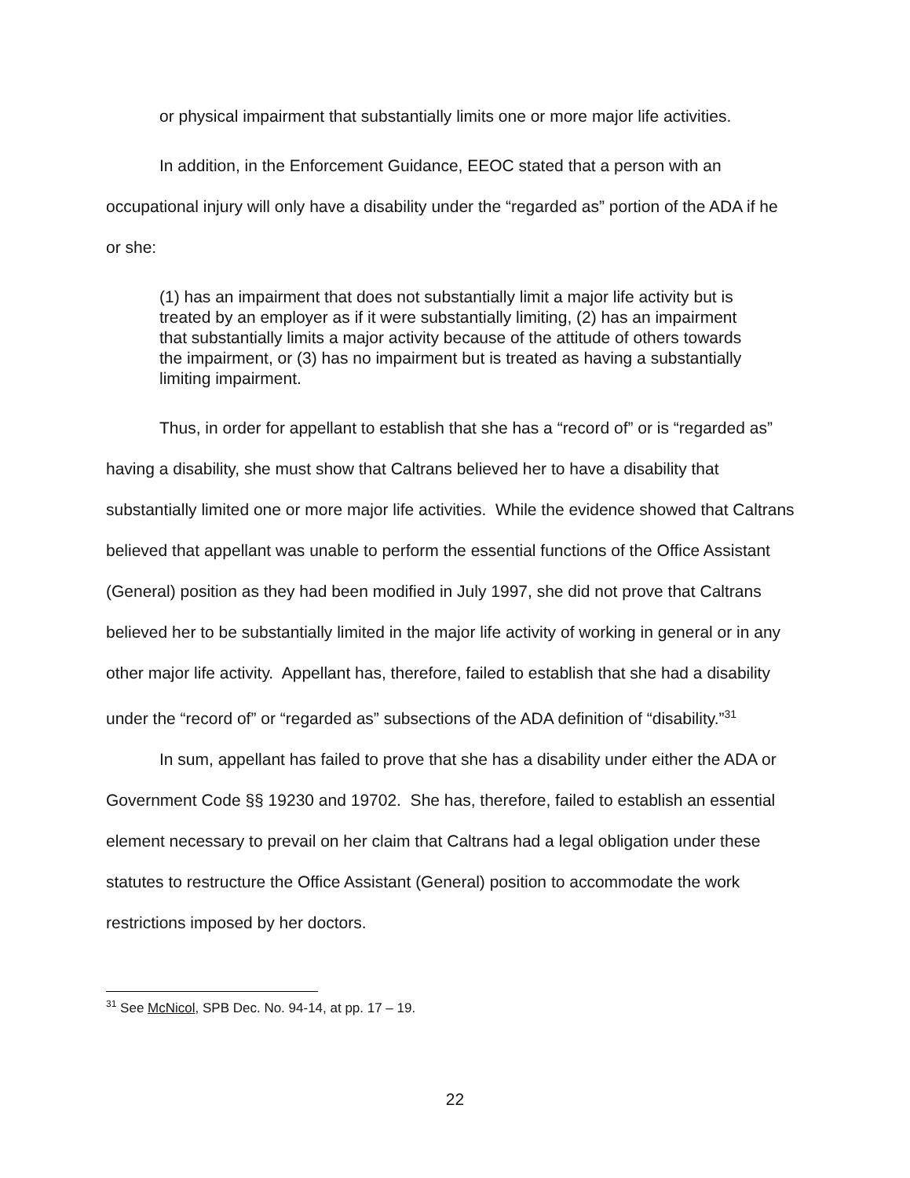or physical impairment that substantially limits one or more major life activities.
In addition, in the Enforcement Guidance, EEOC stated that a person with an occupational injury will only have a disability under the “regarded as” portion of the ADA if he or she:
(1) has an impairment that does not substantially limit a major life activity but is treated by an employer as if it were substantially limiting, (2) has an impairment that substantially limits a major activity because of the attitude of others towards the impairment, or (3) has no impairment but is treated as having a substantially limiting impairment.
Thus, in order for appellant to establish that she has a “record of” or is “regarded as” having a disability, she must show that Caltrans believed her to have a disability that substantially limited one or more major life activities. While the evidence showed that Caltrans believed that appellant was unable to perform the essential functions of the Office Assistant (General) position as they had been modified in July 1997, she did not prove that Caltrans believed her to be substantially limited in the major life activity of working in general or in any other major life activity. Appellant has, therefore, failed to establish that she had a disability under the “record of” or “regarded as” subsections of the ADA definition of “disability.”<sup>31</sup>
In sum, appellant has failed to prove that she has a disability under either the ADA or Government Code §§ 19230 and 19702. She has, therefore, failed to establish an essential element necessary to prevail on her claim that Caltrans had a legal obligation under these statutes to restructure the Office Assistant (General) position to accommodate the work restrictions imposed by her doctors.
<sup>31</sup> See McNicol, SPB Dec. No. 94-14, at pp. 17 – 19.
22